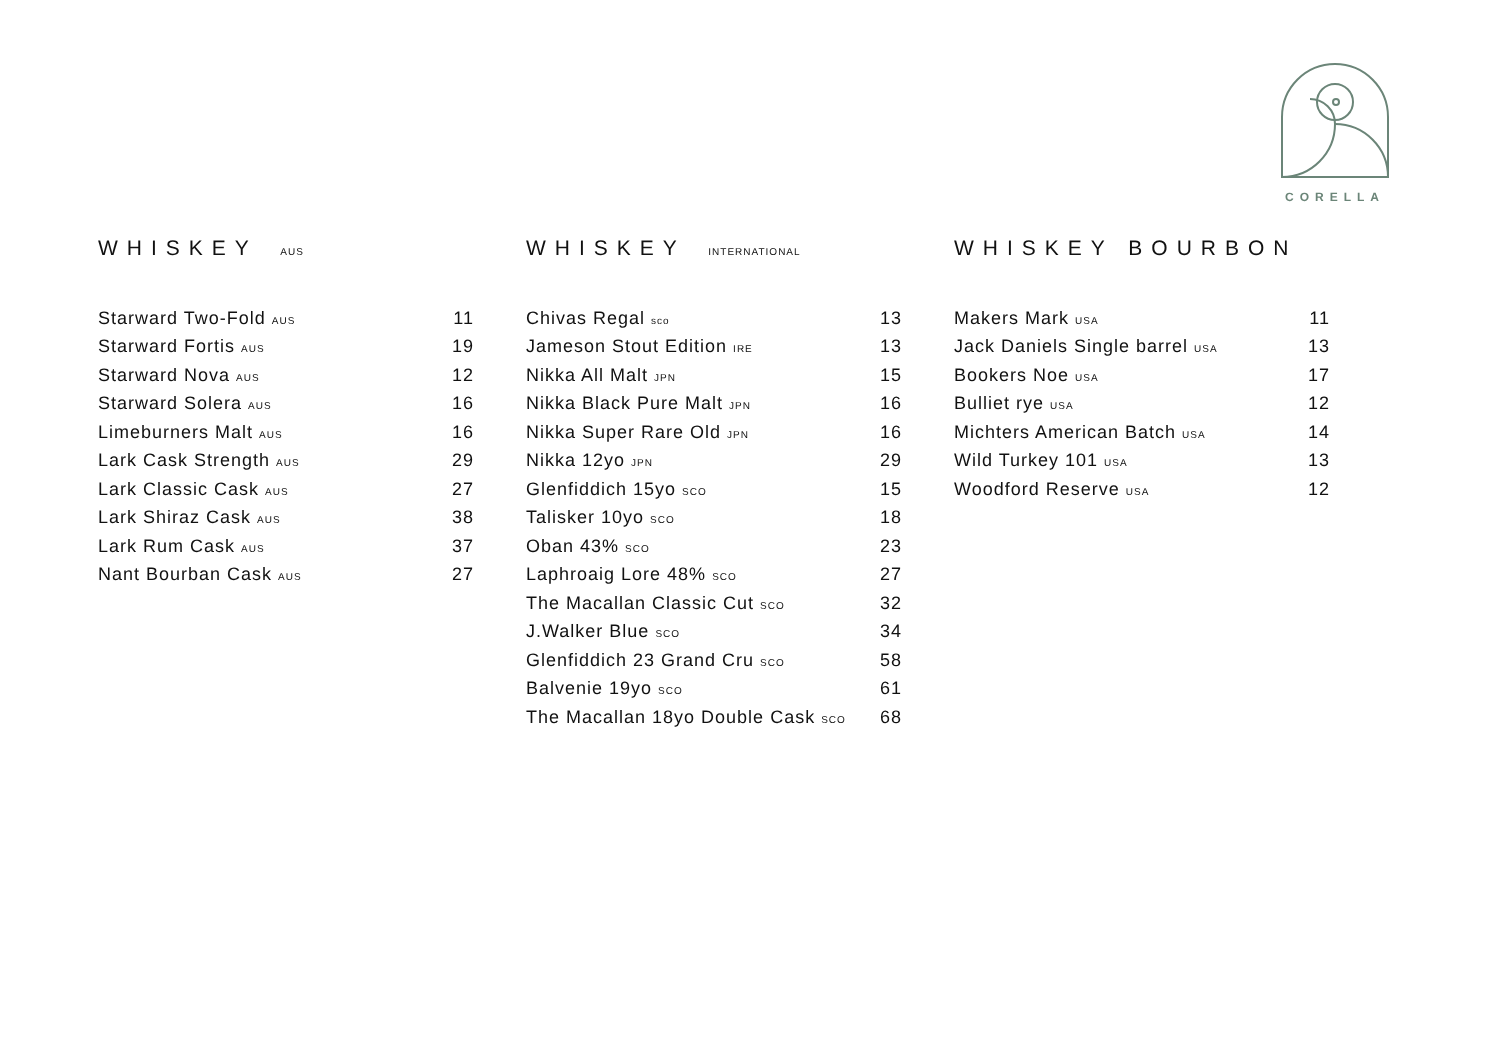CORELLA
WHISKEY AUS
| Starward Two-Fold AUS | 11 |
| Starward Fortis AUS | 19 |
| Starward Nova AUS | 12 |
| Starward Solera AUS | 16 |
| Limeburners Malt AUS | 16 |
| Lark Cask Strength AUS | 29 |
| Lark Classic Cask AUS | 27 |
| Lark Shiraz Cask AUS | 38 |
| Lark Rum Cask AUS | 37 |
| Nant Bourban Cask AUS | 27 |
WHISKEY INTERNATIONAL
| Chivas Regal sco | 13 |
| Jameson Stout Edition IRE | 13 |
| Nikka All Malt JPN | 15 |
| Nikka Black Pure Malt JPN | 16 |
| Nikka Super Rare Old JPN | 16 |
| Nikka 12yo JPN | 29 |
| Glenfiddich 15yo SCO | 15 |
| Talisker 10yo SCO | 18 |
| Oban 43% SCO | 23 |
| Laphroaig Lore 48% SCO | 27 |
| The Macallan Classic Cut SCO | 32 |
| J.Walker Blue SCO | 34 |
| Glenfiddich 23 Grand Cru SCO | 58 |
| Balvenie 19yo SCO | 61 |
| The Macallan 18yo Double Cask SCO | 68 |
WHISKEY BOURBON
| Makers Mark USA | 11 |
| Jack Daniels Single barrel USA | 13 |
| Bookers Noe USA | 17 |
| Bulliet rye USA | 12 |
| Michters American Batch USA | 14 |
| Wild Turkey 101 USA | 13 |
| Woodford Reserve USA | 12 |